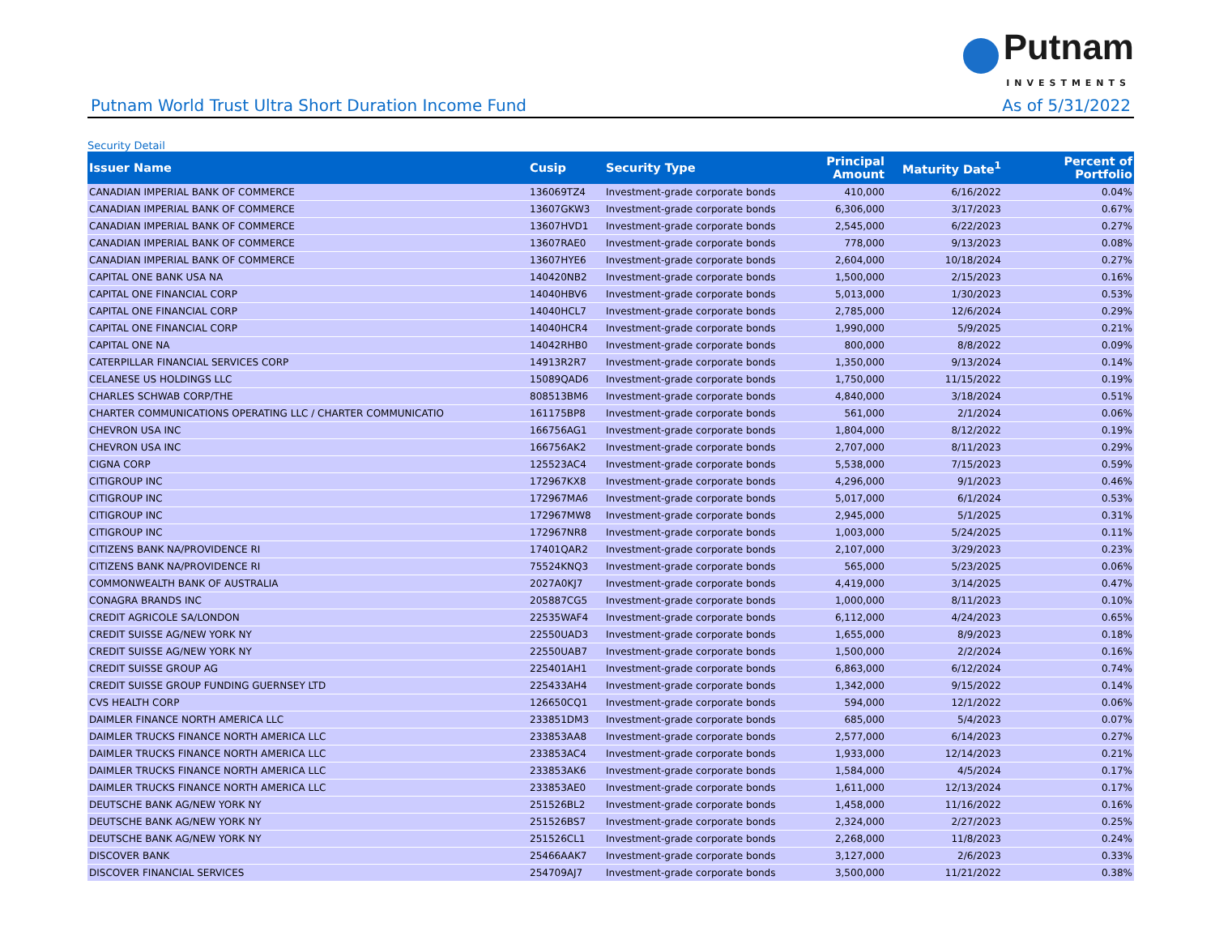Putnam
INVESTMENTS
Putnam World Trust Ultra Short Duration Income Fund As of 5/31/2022
Security Detail
| Issuer Name | Cusip | Security Type | Principal Amount | Maturity Date<sup>1</sup> | Percent of Portfolio |
| --- | --- | --- | --- | --- | --- |
| CANADIAN IMPERIAL BANK OF COMMERCE | 136069TZ4 | Investment-grade corporate bonds | 410,000 | 6/16/2022 | 0.04% |
| CANADIAN IMPERIAL BANK OF COMMERCE | 13607GKW3 | Investment-grade corporate bonds | 6,306,000 | 3/17/2023 | 0.67% |
| CANADIAN IMPERIAL BANK OF COMMERCE | 13607HVD1 | Investment-grade corporate bonds | 2,545,000 | 6/22/2023 | 0.27% |
| CANADIAN IMPERIAL BANK OF COMMERCE | 13607RAE0 | Investment-grade corporate bonds | 778,000 | 9/13/2023 | 0.08% |
| CANADIAN IMPERIAL BANK OF COMMERCE | 13607HYE6 | Investment-grade corporate bonds | 2,604,000 | 10/18/2024 | 0.27% |
| CAPITAL ONE BANK USA NA | 140420NB2 | Investment-grade corporate bonds | 1,500,000 | 2/15/2023 | 0.16% |
| CAPITAL ONE FINANCIAL CORP | 14040HBV6 | Investment-grade corporate bonds | 5,013,000 | 1/30/2023 | 0.53% |
| CAPITAL ONE FINANCIAL CORP | 14040HCL7 | Investment-grade corporate bonds | 2,785,000 | 12/6/2024 | 0.29% |
| CAPITAL ONE FINANCIAL CORP | 14040HCR4 | Investment-grade corporate bonds | 1,990,000 | 5/9/2025 | 0.21% |
| CAPITAL ONE NA | 14042RHB0 | Investment-grade corporate bonds | 800,000 | 8/8/2022 | 0.09% |
| CATERPILLAR FINANCIAL SERVICES CORP | 14913R2R7 | Investment-grade corporate bonds | 1,350,000 | 9/13/2024 | 0.14% |
| CELANESE US HOLDINGS LLC | 15089QAD6 | Investment-grade corporate bonds | 1,750,000 | 11/15/2022 | 0.19% |
| CHARLES SCHWAB CORP/THE | 808513BM6 | Investment-grade corporate bonds | 4,840,000 | 3/18/2024 | 0.51% |
| CHARTER COMMUNICATIONS OPERATING LLC / CHARTER COMMUNICATIO | 161175BP8 | Investment-grade corporate bonds | 561,000 | 2/1/2024 | 0.06% |
| CHEVRON USA INC | 166756AG1 | Investment-grade corporate bonds | 1,804,000 | 8/12/2022 | 0.19% |
| CHEVRON USA INC | 166756AK2 | Investment-grade corporate bonds | 2,707,000 | 8/11/2023 | 0.29% |
| CIGNA CORP | 125523AC4 | Investment-grade corporate bonds | 5,538,000 | 7/15/2023 | 0.59% |
| CITIGROUP INC | 172967KX8 | Investment-grade corporate bonds | 4,296,000 | 9/1/2023 | 0.46% |
| CITIGROUP INC | 172967MA6 | Investment-grade corporate bonds | 5,017,000 | 6/1/2024 | 0.53% |
| CITIGROUP INC | 172967MW8 | Investment-grade corporate bonds | 2,945,000 | 5/1/2025 | 0.31% |
| CITIGROUP INC | 172967NR8 | Investment-grade corporate bonds | 1,003,000 | 5/24/2025 | 0.11% |
| CITIZENS BANK NA/PROVIDENCE RI | 17401QAR2 | Investment-grade corporate bonds | 2,107,000 | 3/29/2023 | 0.23% |
| CITIZENS BANK NA/PROVIDENCE RI | 75524KNQ3 | Investment-grade corporate bonds | 565,000 | 5/23/2025 | 0.06% |
| COMMONWEALTH BANK OF AUSTRALIA | 2027A0KJ7 | Investment-grade corporate bonds | 4,419,000 | 3/14/2025 | 0.47% |
| CONAGRA BRANDS INC | 205887CG5 | Investment-grade corporate bonds | 1,000,000 | 8/11/2023 | 0.10% |
| CREDIT AGRICOLE SA/LONDON | 22535WAF4 | Investment-grade corporate bonds | 6,112,000 | 4/24/2023 | 0.65% |
| CREDIT SUISSE AG/NEW YORK NY | 22550UAD3 | Investment-grade corporate bonds | 1,655,000 | 8/9/2023 | 0.18% |
| CREDIT SUISSE AG/NEW YORK NY | 22550UAB7 | Investment-grade corporate bonds | 1,500,000 | 2/2/2024 | 0.16% |
| CREDIT SUISSE GROUP AG | 225401AH1 | Investment-grade corporate bonds | 6,863,000 | 6/12/2024 | 0.74% |
| CREDIT SUISSE GROUP FUNDING GUERNSEY LTD | 225433AH4 | Investment-grade corporate bonds | 1,342,000 | 9/15/2022 | 0.14% |
| CVS HEALTH CORP | 126650CQ1 | Investment-grade corporate bonds | 594,000 | 12/1/2022 | 0.06% |
| DAIMLER FINANCE NORTH AMERICA LLC | 233851DM3 | Investment-grade corporate bonds | 685,000 | 5/4/2023 | 0.07% |
| DAIMLER TRUCKS FINANCE NORTH AMERICA LLC | 233853AA8 | Investment-grade corporate bonds | 2,577,000 | 6/14/2023 | 0.27% |
| DAIMLER TRUCKS FINANCE NORTH AMERICA LLC | 233853AC4 | Investment-grade corporate bonds | 1,933,000 | 12/14/2023 | 0.21% |
| DAIMLER TRUCKS FINANCE NORTH AMERICA LLC | 233853AK6 | Investment-grade corporate bonds | 1,584,000 | 4/5/2024 | 0.17% |
| DAIMLER TRUCKS FINANCE NORTH AMERICA LLC | 233853AE0 | Investment-grade corporate bonds | 1,611,000 | 12/13/2024 | 0.17% |
| DEUTSCHE BANK AG/NEW YORK NY | 251526BL2 | Investment-grade corporate bonds | 1,458,000 | 11/16/2022 | 0.16% |
| DEUTSCHE BANK AG/NEW YORK NY | 251526BS7 | Investment-grade corporate bonds | 2,324,000 | 2/27/2023 | 0.25% |
| DEUTSCHE BANK AG/NEW YORK NY | 251526CL1 | Investment-grade corporate bonds | 2,268,000 | 11/8/2023 | 0.24% |
| DISCOVER BANK | 25466AAK7 | Investment-grade corporate bonds | 3,127,000 | 2/6/2023 | 0.33% |
| DISCOVER FINANCIAL SERVICES | 254709AJ7 | Investment-grade corporate bonds | 3,500,000 | 11/21/2022 | 0.38% |